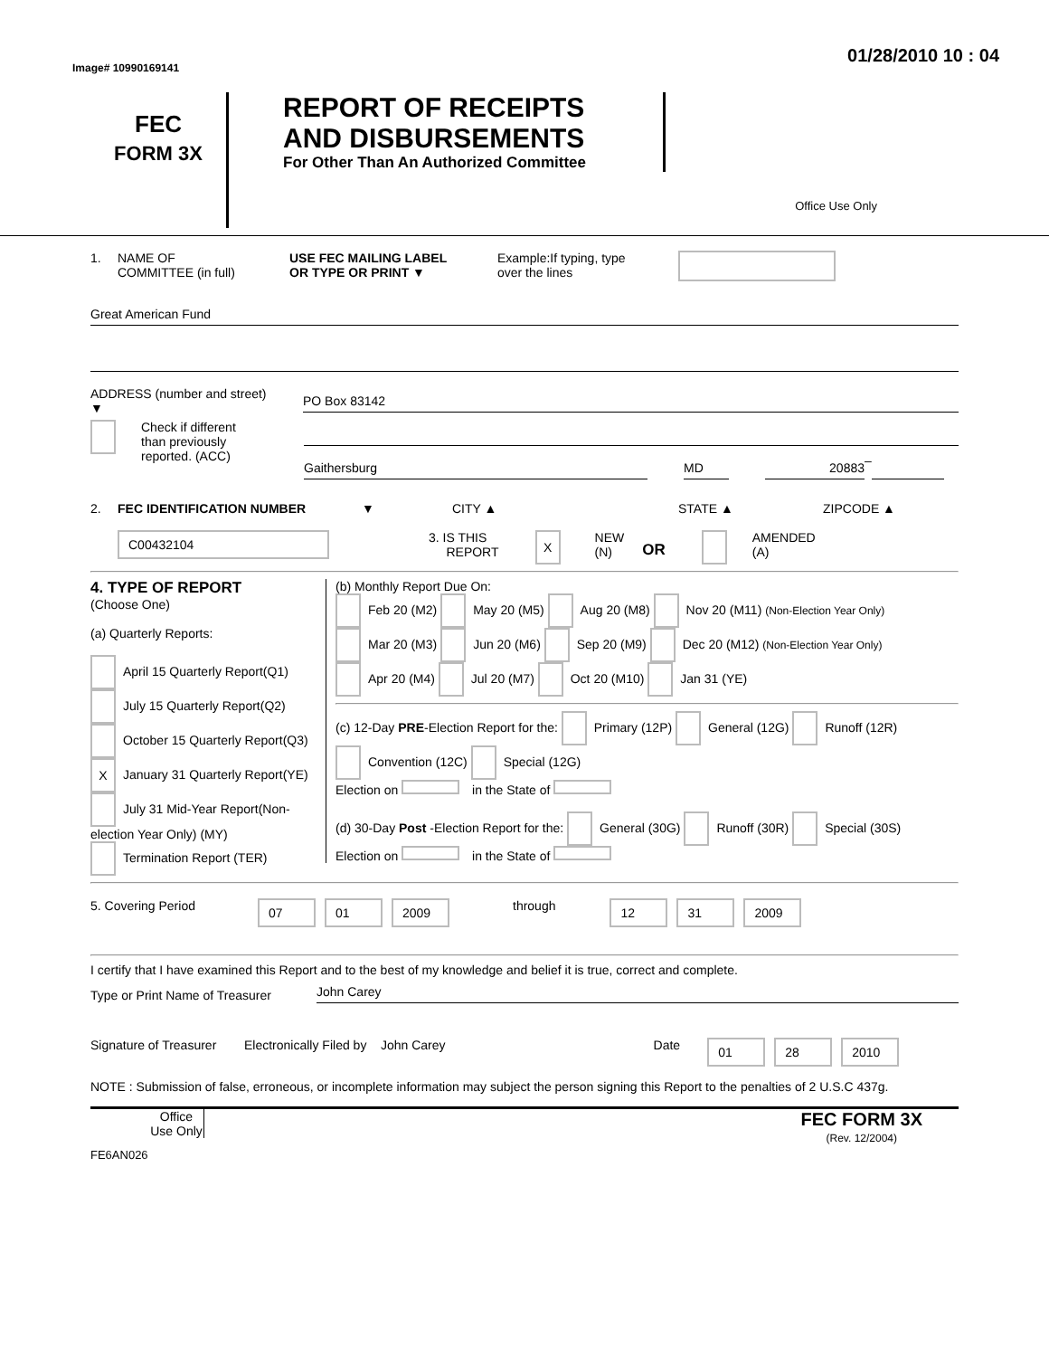Image# 10990169141 01/28/2010 10 : 04
FEC
FORM 3X
REPORT OF RECEIPTS
AND DISBURSEMENTS
For Other Than An Authorized Committee
Office Use Only
1. NAME OF
COMMITTEE (in full) USE FEC MAILING LABEL
OR TYPE OR PRINT ▼ Example:If typing, type
over the lines
Great American Fund
ADDRESS (number and street)
▼
PO Box 83142
Check if different
than previously
reported. (ACC)
Gaithersburg MD 20883
–
2. FEC IDENTIFICATION NUMBER ▼ CITY ▲ STATE ▲ ZIPCODE ▲
C00432104 3. IS THIS
REPORT X NEW
(N) OR AMENDED
(A)
4. TYPE OF REPORT
(Choose One)
(a) Quarterly Reports:
April 15 Quarterly Report(Q1)
July 15 Quarterly Report(Q2)
October 15 Quarterly Report(Q3)
X January 31 Quarterly Report(YE)
July 31 Mid-Year Report(Non-election Year Only) (MY)
Termination Report (TER)
(b) Monthly Report Due On:
Feb 20 (M2) May 20 (M5) Aug 20 (M8) Nov 20 (M11) (Non-Election Year Only)
Mar 20 (M3) Jun 20 (M6) Sep 20 (M9) Dec 20 (M12) (Non-Election Year Only)
Apr 20 (M4) Jul 20 (M7) Oct 20 (M10) Jan 31 (YE)
(c) 12-Day PRE-Election Report for the: Primary (12P) General (12G) Runoff (12R)
Convention (12C) Special (12G)
Election on in the State of
(d) 30-Day Post -Election Report for the: General (30G) Runoff (30R) Special (30S)
Election on in the State of
5. Covering Period 07 01 2009 through 12 31 2009
I certify that I have examined this Report and to the best of my knowledge and belief it is true, correct and complete.
Type or Print Name of Treasurer
John Carey
Signature of Treasurer Electronically Filed by John Carey Date 01 28 2010
NOTE : Submission of false, erroneous, or incomplete information may subject the person signing this Report to the penalties of 2 U.S.C 437g.
Office Use Only FEC FORM 3X
(Rev. 12/2004)
FE6AN026